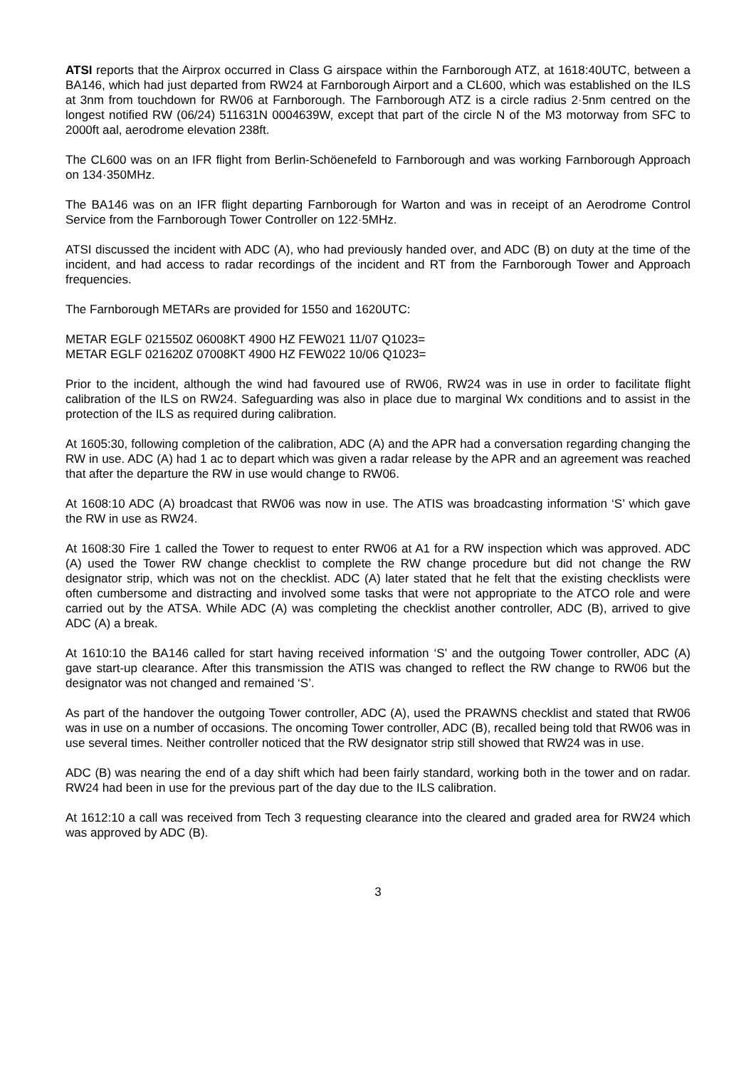ATSI reports that the Airprox occurred in Class G airspace within the Farnborough ATZ, at 1618:40UTC, between a BA146, which had just departed from RW24 at Farnborough Airport and a CL600, which was established on the ILS at 3nm from touchdown for RW06 at Farnborough. The Farnborough ATZ is a circle radius 2·5nm centred on the longest notified RW (06/24) 511631N 0004639W, except that part of the circle N of the M3 motorway from SFC to 2000ft aal, aerodrome elevation 238ft.
The CL600 was on an IFR flight from Berlin-Schöenefeld to Farnborough and was working Farnborough Approach on 134·350MHz.
The BA146 was on an IFR flight departing Farnborough for Warton and was in receipt of an Aerodrome Control Service from the Farnborough Tower Controller on 122·5MHz.
ATSI discussed the incident with ADC (A), who had previously handed over, and ADC (B) on duty at the time of the incident, and had access to radar recordings of the incident and RT from the Farnborough Tower and Approach frequencies.
The Farnborough METARs are provided for 1550 and 1620UTC:
METAR EGLF 021550Z 06008KT 4900 HZ FEW021 11/07 Q1023=
METAR EGLF 021620Z 07008KT 4900 HZ FEW022 10/06 Q1023=
Prior to the incident, although the wind had favoured use of RW06, RW24 was in use in order to facilitate flight calibration of the ILS on RW24. Safeguarding was also in place due to marginal Wx conditions and to assist in the protection of the ILS as required during calibration.
At 1605:30, following completion of the calibration, ADC (A) and the APR had a conversation regarding changing the RW in use. ADC (A) had 1 ac to depart which was given a radar release by the APR and an agreement was reached that after the departure the RW in use would change to RW06.
At 1608:10 ADC (A) broadcast that RW06 was now in use. The ATIS was broadcasting information ‘S’ which gave the RW in use as RW24.
At 1608:30 Fire 1 called the Tower to request to enter RW06 at A1 for a RW inspection which was approved. ADC (A) used the Tower RW change checklist to complete the RW change procedure but did not change the RW designator strip, which was not on the checklist. ADC (A) later stated that he felt that the existing checklists were often cumbersome and distracting and involved some tasks that were not appropriate to the ATCO role and were carried out by the ATSA. While ADC (A) was completing the checklist another controller, ADC (B), arrived to give ADC (A) a break.
At 1610:10 the BA146 called for start having received information ‘S’ and the outgoing Tower controller, ADC (A) gave start-up clearance. After this transmission the ATIS was changed to reflect the RW change to RW06 but the designator was not changed and remained ‘S’.
As part of the handover the outgoing Tower controller, ADC (A), used the PRAWNS checklist and stated that RW06 was in use on a number of occasions. The oncoming Tower controller, ADC (B), recalled being told that RW06 was in use several times. Neither controller noticed that the RW designator strip still showed that RW24 was in use.
ADC (B) was nearing the end of a day shift which had been fairly standard, working both in the tower and on radar. RW24 had been in use for the previous part of the day due to the ILS calibration.
At 1612:10 a call was received from Tech 3 requesting clearance into the cleared and graded area for RW24 which was approved by ADC (B).
3